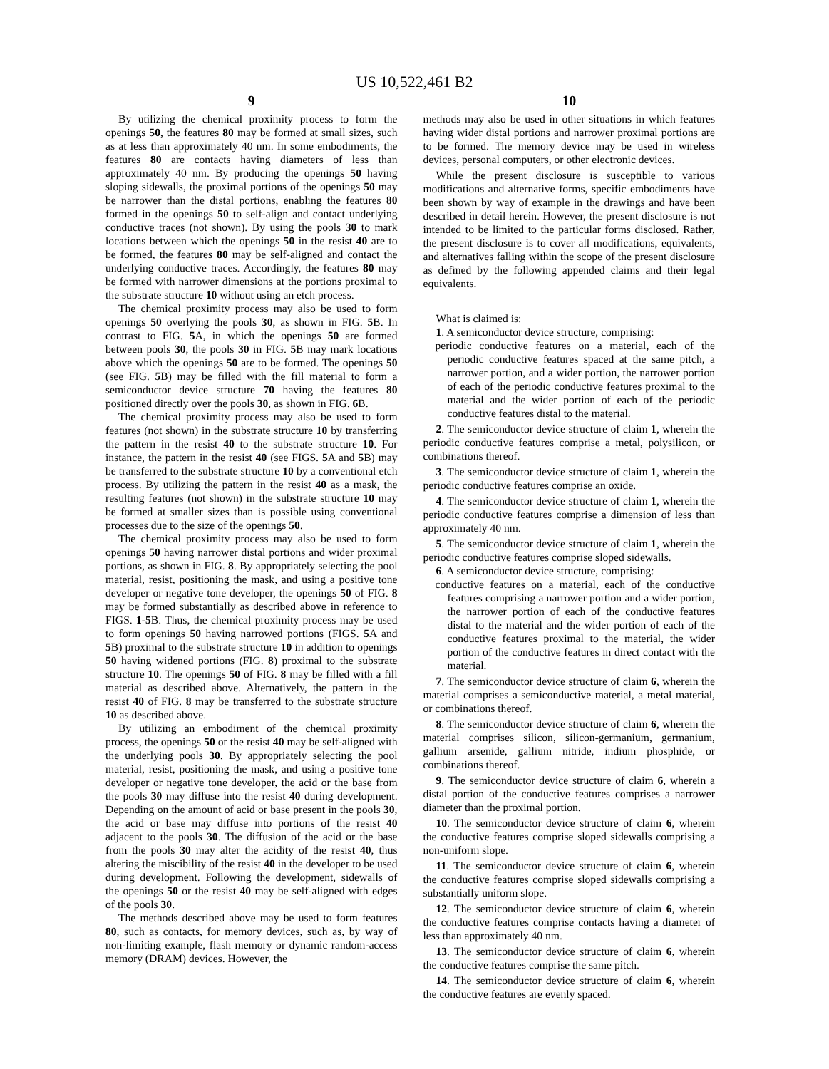US 10,522,461 B2
9
By utilizing the chemical proximity process to form the openings 50, the features 80 may be formed at small sizes, such as at less than approximately 40 nm. In some embodiments, the features 80 are contacts having diameters of less than approximately 40 nm. By producing the openings 50 having sloping sidewalls, the proximal portions of the openings 50 may be narrower than the distal portions, enabling the features 80 formed in the openings 50 to self-align and contact underlying conductive traces (not shown). By using the pools 30 to mark locations between which the openings 50 in the resist 40 are to be formed, the features 80 may be self-aligned and contact the underlying conductive traces. Accordingly, the features 80 may be formed with narrower dimensions at the portions proximal to the substrate structure 10 without using an etch process.
The chemical proximity process may also be used to form openings 50 overlying the pools 30, as shown in FIG. 5 B. In contrast to FIG. 5 A, in which the openings 50 are formed between pools 30, the pools 30 in FIG. 5 B may mark locations above which the openings 50 are to be formed. The openings 50 (see FIG. 5 B) may be filled with the fill material to form a semiconductor device structure 70 having the features 80 positioned directly over the pools 30, as shown in FIG. 6 B.
The chemical proximity process may also be used to form features (not shown) in the substrate structure 10 by transferring the pattern in the resist 40 to the substrate structure 10. For instance, the pattern in the resist 40 (see FIGS. 5 A and 5 B) may be transferred to the substrate structure 10 by a conventional etch process. By utilizing the pattern in the resist 40 as a mask, the resulting features (not shown) in the substrate structure 10 may be formed at smaller sizes than is possible using conventional processes due to the size of the openings 50.
The chemical proximity process may also be used to form openings 50 having narrower distal portions and wider proximal portions, as shown in FIG. 8. By appropriately selecting the pool material, resist, positioning the mask, and using a positive tone developer or negative tone developer, the openings 50 of FIG. 8 may be formed substantially as described above in reference to FIGS. 1-5 B. Thus, the chemical proximity process may be used to form openings 50 having narrowed portions (FIGS. 5 A and 5 B) proximal to the substrate structure 10 in addition to openings 50 having widened portions (FIG. 8) proximal to the substrate structure 10. The openings 50 of FIG. 8 may be filled with a fill material as described above. Alternatively, the pattern in the resist 40 of FIG. 8 may be transferred to the substrate structure 10 as described above.
By utilizing an embodiment of the chemical proximity process, the openings 50 or the resist 40 may be self-aligned with the underlying pools 30. By appropriately selecting the pool material, resist, positioning the mask, and using a positive tone developer or negative tone developer, the acid or the base from the pools 30 may diffuse into the resist 40 during development. Depending on the amount of acid or base present in the pools 30, the acid or base may diffuse into portions of the resist 40 adjacent to the pools 30. The diffusion of the acid or the base from the pools 30 may alter the acidity of the resist 40, thus altering the miscibility of the resist 40 in the developer to be used during development. Following the development, sidewalls of the openings 50 or the resist 40 may be self-aligned with edges of the pools 30.
The methods described above may be used to form features 80, such as contacts, for memory devices, such as, by way of non-limiting example, flash memory or dynamic random-access memory (DRAM) devices. However, the
10
methods may also be used in other situations in which features having wider distal portions and narrower proximal portions are to be formed. The memory device may be used in wireless devices, personal computers, or other electronic devices.
While the present disclosure is susceptible to various modifications and alternative forms, specific embodiments have been shown by way of example in the drawings and have been described in detail herein. However, the present disclosure is not intended to be limited to the particular forms disclosed. Rather, the present disclosure is to cover all modifications, equivalents, and alternatives falling within the scope of the present disclosure as defined by the following appended claims and their legal equivalents.
What is claimed is:
1. A semiconductor device structure, comprising:
periodic conductive features on a material, each of the periodic conductive features spaced at the same pitch, a narrower portion, and a wider portion, the narrower portion of each of the periodic conductive features proximal to the material and the wider portion of each of the periodic conductive features distal to the material.
2. The semiconductor device structure of claim 1, wherein the periodic conductive features comprise a metal, polysilicon, or combinations thereof.
3. The semiconductor device structure of claim 1, wherein the periodic conductive features comprise an oxide.
4. The semiconductor device structure of claim 1, wherein the periodic conductive features comprise a dimension of less than approximately 40 nm.
5. The semiconductor device structure of claim 1, wherein the periodic conductive features comprise sloped sidewalls.
6. A semiconductor device structure, comprising:
conductive features on a material, each of the conductive features comprising a narrower portion and a wider portion, the narrower portion of each of the conductive features distal to the material and the wider portion of each of the conductive features proximal to the material, the wider portion of the conductive features in direct contact with the material.
7. The semiconductor device structure of claim 6, wherein the material comprises a semiconductive material, a metal material, or combinations thereof.
8. The semiconductor device structure of claim 6, wherein the material comprises silicon, silicon-germanium, germanium, gallium arsenide, gallium nitride, indium phosphide, or combinations thereof.
9. The semiconductor device structure of claim 6, wherein a distal portion of the conductive features comprises a narrower diameter than the proximal portion.
10. The semiconductor device structure of claim 6, wherein the conductive features comprise sloped sidewalls comprising a non-uniform slope.
11. The semiconductor device structure of claim 6, wherein the conductive features comprise sloped sidewalls comprising a substantially uniform slope.
12. The semiconductor device structure of claim 6, wherein the conductive features comprise contacts having a diameter of less than approximately 40 nm.
13. The semiconductor device structure of claim 6, wherein the conductive features comprise the same pitch.
14. The semiconductor device structure of claim 6, wherein the conductive features are evenly spaced.